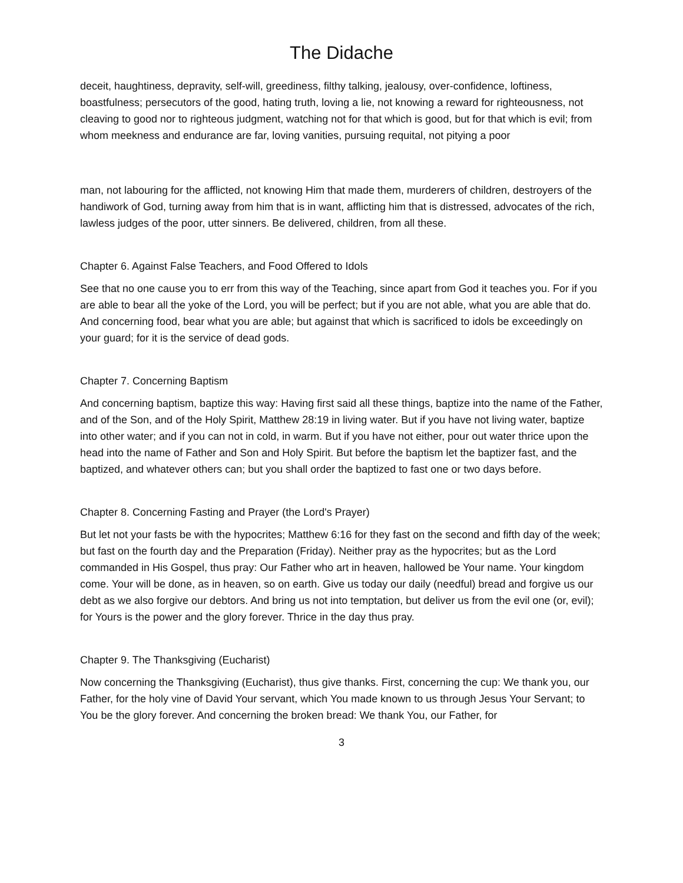The Didache
deceit, haughtiness, depravity, self-will, greediness, filthy talking, jealousy, over-confidence, loftiness, boastfulness; persecutors of the good, hating truth, loving a lie, not knowing a reward for righteousness, not cleaving to good nor to righteous judgment, watching not for that which is good, but for that which is evil; from whom meekness and endurance are far, loving vanities, pursuing requital, not pitying a poor
man, not labouring for the afflicted, not knowing Him that made them, murderers of children, destroyers of the handiwork of God, turning away from him that is in want, afflicting him that is distressed, advocates of the rich, lawless judges of the poor, utter sinners. Be delivered, children, from all these.
Chapter 6. Against False Teachers, and Food Offered to Idols
See that no one cause you to err from this way of the Teaching, since apart from God it teaches you. For if you are able to bear all the yoke of the Lord, you will be perfect; but if you are not able, what you are able that do. And concerning food, bear what you are able; but against that which is sacrificed to idols be exceedingly on your guard; for it is the service of dead gods.
Chapter 7. Concerning Baptism
And concerning baptism, baptize this way: Having first said all these things, baptize into the name of the Father, and of the Son, and of the Holy Spirit, Matthew 28:19 in living water. But if you have not living water, baptize into other water; and if you can not in cold, in warm. But if you have not either, pour out water thrice upon the head into the name of Father and Son and Holy Spirit. But before the baptism let the baptizer fast, and the baptized, and whatever others can; but you shall order the baptized to fast one or two days before.
Chapter 8. Concerning Fasting and Prayer (the Lord's Prayer)
But let not your fasts be with the hypocrites; Matthew 6:16 for they fast on the second and fifth day of the week; but fast on the fourth day and the Preparation (Friday). Neither pray as the hypocrites; but as the Lord commanded in His Gospel, thus pray: Our Father who art in heaven, hallowed be Your name. Your kingdom come. Your will be done, as in heaven, so on earth. Give us today our daily (needful) bread and forgive us our debt as we also forgive our debtors. And bring us not into temptation, but deliver us from the evil one (or, evil); for Yours is the power and the glory forever. Thrice in the day thus pray.
Chapter 9. The Thanksgiving (Eucharist)
Now concerning the Thanksgiving (Eucharist), thus give thanks. First, concerning the cup: We thank you, our Father, for the holy vine of David Your servant, which You made known to us through Jesus Your Servant; to You be the glory forever. And concerning the broken bread: We thank You, our Father, for
3